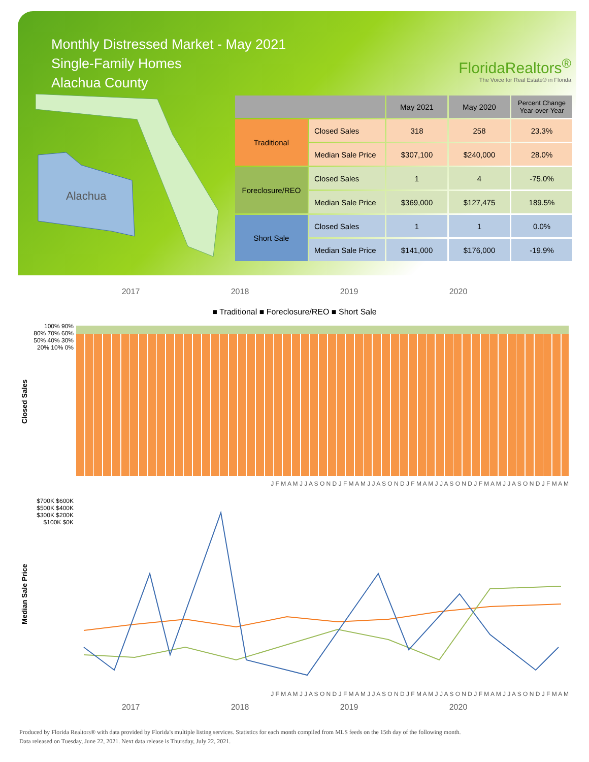Monthly Distressed Market - May 2021
Single-Family Homes
Alachua County
FloridaRealtors<sup>®</sup>
The Voice for Real Estate® in Florida
Alachua
| | | May 2021 | May 2020 | Percent Change Year-over-Year |
| --- | --- | --- | --- | --- |
| Traditional | Closed Sales | 318 | 258 | 23.3% |
| | Median Sale Price | $307,100 | $240,000 | 28.0% |
| Foreclosure/REO | Closed Sales | 1 | 4 | -75.0% |
| | Median Sale Price | $369,000 | $127,475 | 189.5% |
| Short Sale | Closed Sales | 1 | 1 | 0.0% |
| | Median Sale Price | $141,000 | $176,000 | -19.9% |
2017 2018 2019 2020
■ Traditional ■ Foreclosure/REO ■ Short Sale
Closed Sales
100% 90% 80% 70% 60% 50% 40% 30% 20% 10% 0%
J F M A M J J A S O N D J F M A M J J A S O N D J F M A M J J A S O N D J F M A M J J A S O N D J F M A M
Median Sale Price
$700K $600K $500K $400K $300K $200K $100K $0K
J F M A M J J A S O N D J F M A M J J A S O N D J F M A M J J A S O N D J F M A M J J A S O N D J F M A M
2017 2018 2019 2020
Produced by Florida Realtors® with data provided by Florida's multiple listing services. Statistics for each month compiled from MLS feeds on the 15th day of the following month.
Data released on Tuesday, June 22, 2021. Next data release is Thursday, July 22, 2021.